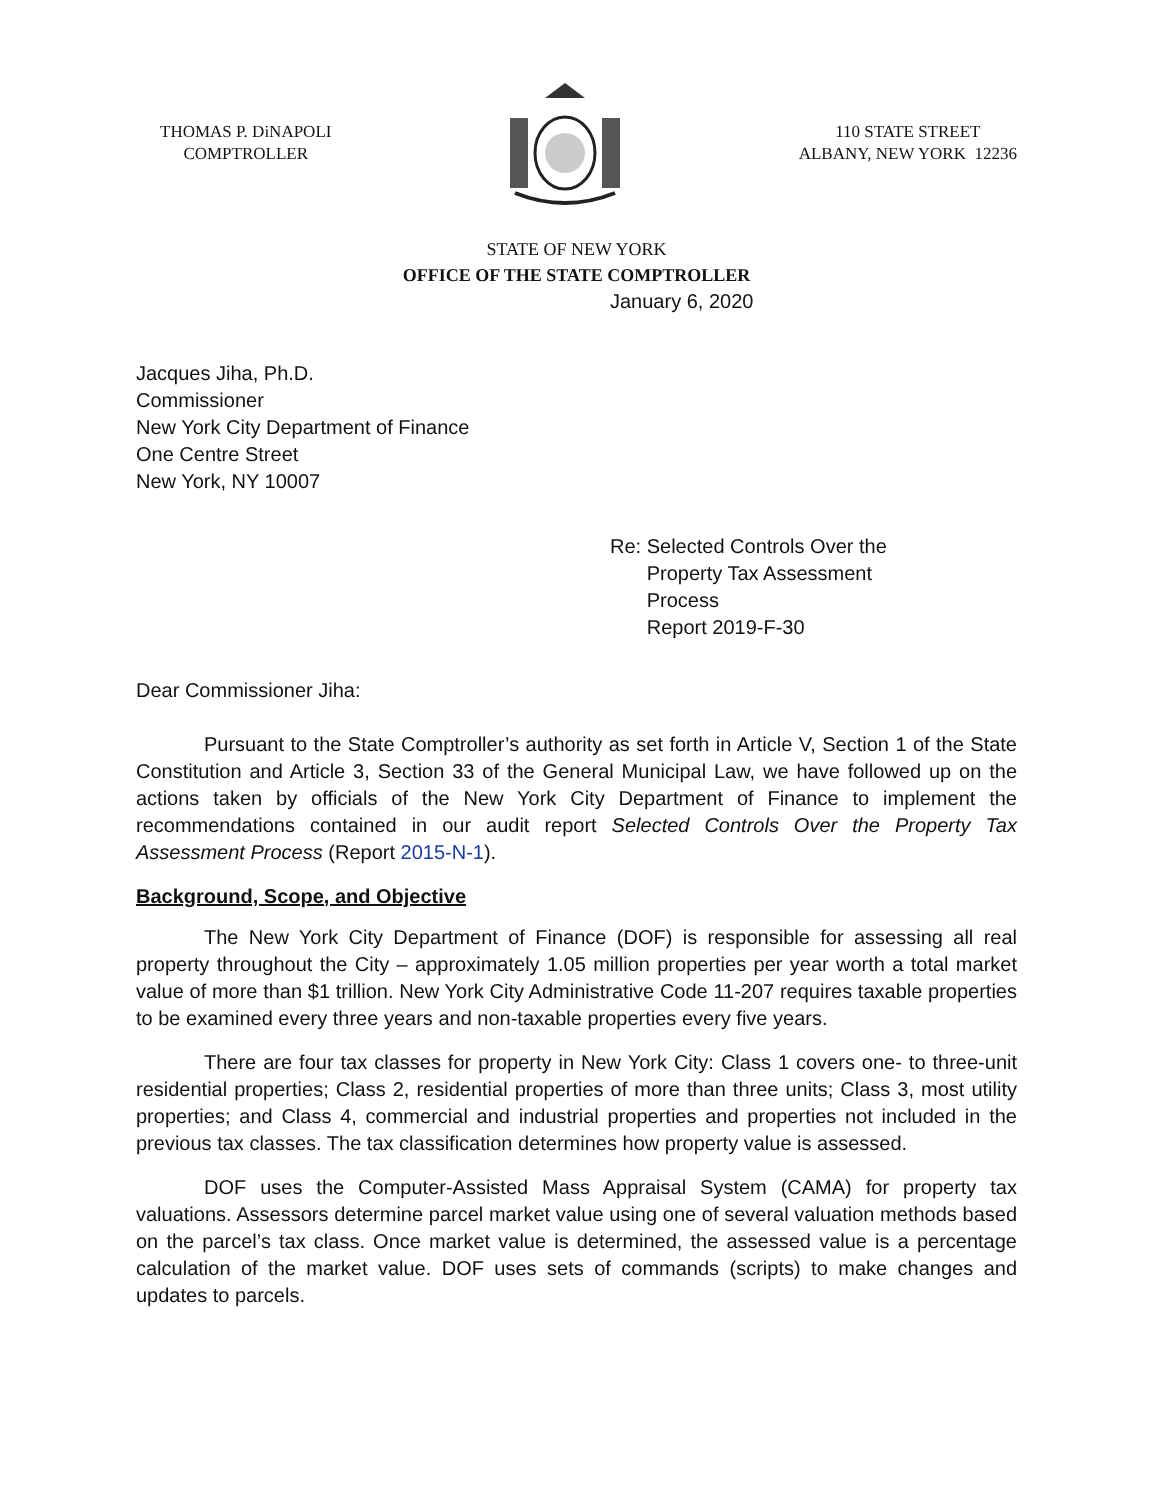THOMAS P. DiNAPOLI
COMPTROLLER
110 STATE STREET
ALBANY, NEW YORK 12236
STATE OF NEW YORK
OFFICE OF THE STATE COMPTROLLER
January 6, 2020
Jacques Jiha, Ph.D.
Commissioner
New York City Department of Finance
One Centre Street
New York, NY 10007
Re: Selected Controls Over the
Property Tax Assessment
Process
Report 2019-F-30
Dear Commissioner Jiha:
Pursuant to the State Comptroller’s authority as set forth in Article V, Section 1 of the State Constitution and Article 3, Section 33 of the General Municipal Law, we have followed up on the actions taken by officials of the New York City Department of Finance to implement the recommendations contained in our audit report Selected Controls Over the Property Tax Assessment Process (Report 2015-N-1).
Background, Scope, and Objective
The New York City Department of Finance (DOF) is responsible for assessing all real property throughout the City – approximately 1.05 million properties per year worth a total market value of more than $1 trillion. New York City Administrative Code 11-207 requires taxable properties to be examined every three years and non-taxable properties every five years.
There are four tax classes for property in New York City: Class 1 covers one- to three-unit residential properties; Class 2, residential properties of more than three units; Class 3, most utility properties; and Class 4, commercial and industrial properties and properties not included in the previous tax classes. The tax classification determines how property value is assessed.
DOF uses the Computer-Assisted Mass Appraisal System (CAMA) for property tax valuations. Assessors determine parcel market value using one of several valuation methods based on the parcel’s tax class. Once market value is determined, the assessed value is a percentage calculation of the market value. DOF uses sets of commands (scripts) to make changes and updates to parcels.